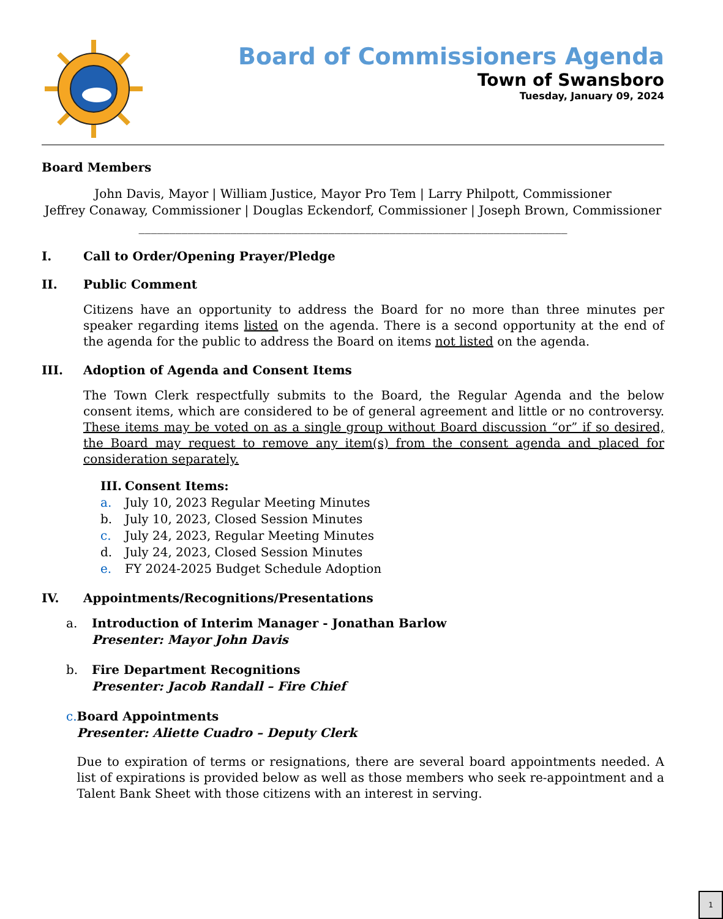Board of Commissioners Agenda
Town of Swansboro
Tuesday, January 09, 2024
Board Members
John Davis, Mayor | William Justice, Mayor Pro Tem | Larry Philpott, Commissioner
Jeffrey Conaway, Commissioner | Douglas Eckendorf, Commissioner | Joseph Brown, Commissioner
______________________________________________________________________
I. Call to Order/Opening Prayer/Pledge
II. Public Comment
Citizens have an opportunity to address the Board for no more than three minutes per speaker regarding items listed on the agenda. There is a second opportunity at the end of the agenda for the public to address the Board on items not listed on the agenda.
III. Adoption of Agenda and Consent Items
The Town Clerk respectfully submits to the Board, the Regular Agenda and the below consent items, which are considered to be of general agreement and little or no controversy. These items may be voted on as a single group without Board discussion “or” if so desired, the Board may request to remove any item(s) from the consent agenda and placed for consideration separately.
III. Consent Items:
a. July 10, 2023 Regular Meeting Minutes
b. July 10, 2023, Closed Session Minutes
c. July 24, 2023, Regular Meeting Minutes
d. July 24, 2023, Closed Session Minutes
e. FY 2024-2025 Budget Schedule Adoption
IV. Appointments/Recognitions/Presentations
a. Introduction of Interim Manager - Jonathan Barlow
Presenter: Mayor John Davis
b. Fire Department Recognitions
Presenter: Jacob Randall – Fire Chief
c. Board Appointments
Presenter: Aliette Cuadro – Deputy Clerk
Due to expiration of terms or resignations, there are several board appointments needed. A list of expirations is provided below as well as those members who seek re-appointment and a Talent Bank Sheet with those citizens with an interest in serving.
1